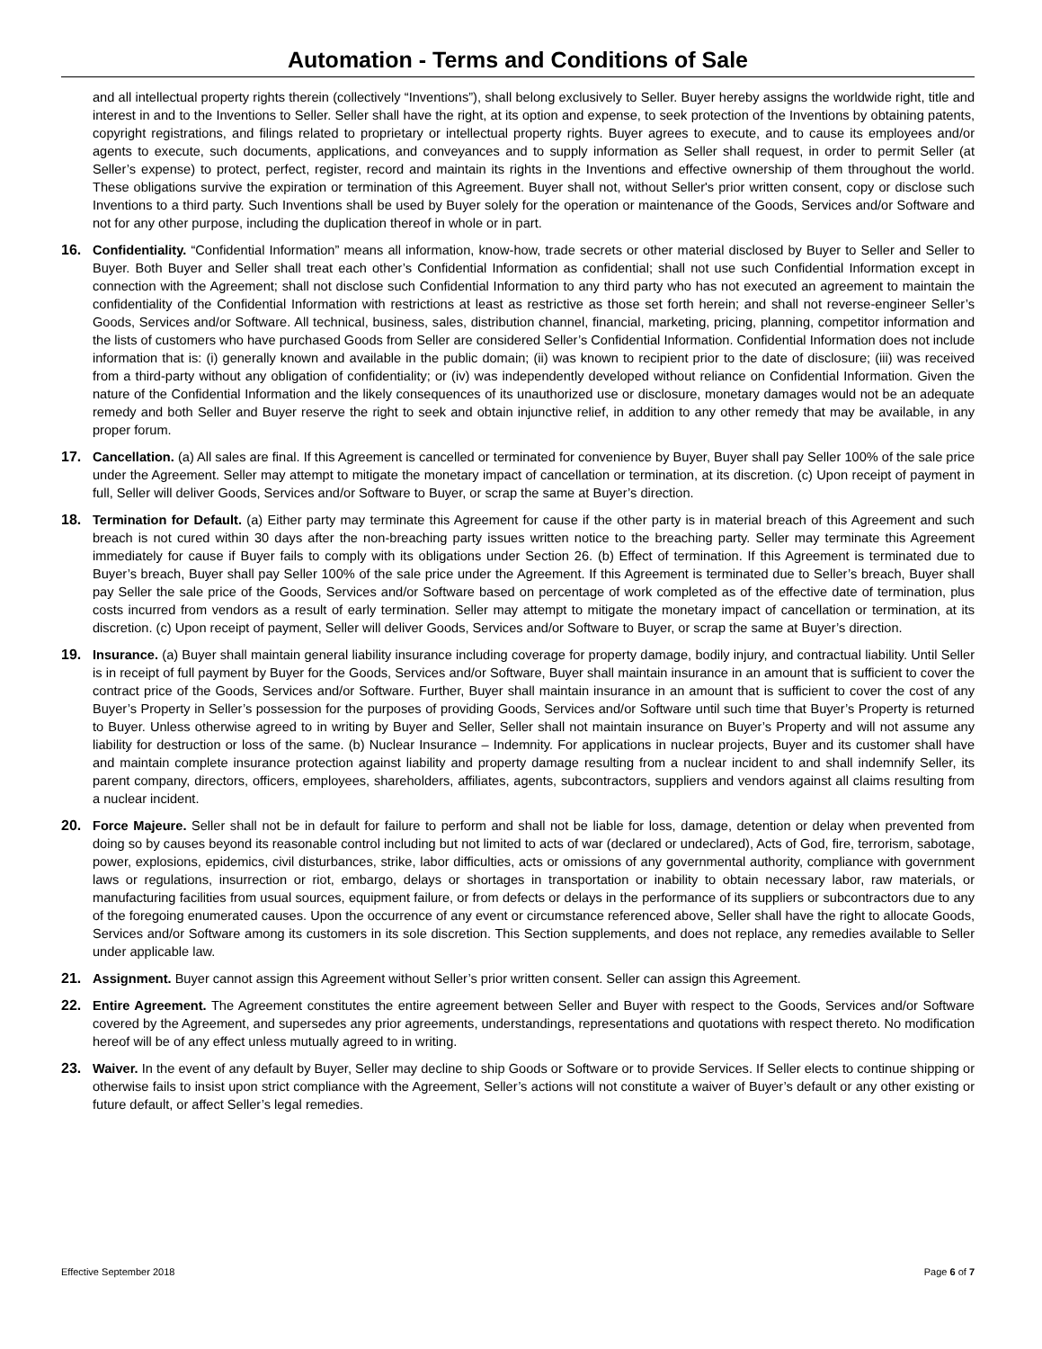Automation - Terms and Conditions of Sale
and all intellectual property rights therein (collectively “Inventions”), shall belong exclusively to Seller. Buyer hereby assigns the worldwide right, title and interest in and to the Inventions to Seller. Seller shall have the right, at its option and expense, to seek protection of the Inventions by obtaining patents, copyright registrations, and filings related to proprietary or intellectual property rights. Buyer agrees to execute, and to cause its employees and/or agents to execute, such documents, applications, and conveyances and to supply information as Seller shall request, in order to permit Seller (at Seller’s expense) to protect, perfect, register, record and maintain its rights in the Inventions and effective ownership of them throughout the world. These obligations survive the expiration or termination of this Agreement. Buyer shall not, without Seller's prior written consent, copy or disclose such Inventions to a third party. Such Inventions shall be used by Buyer solely for the operation or maintenance of the Goods, Services and/or Software and not for any other purpose, including the duplication thereof in whole or in part.
16. Confidentiality. “Confidential Information” means all information, know-how, trade secrets or other material disclosed by Buyer to Seller and Seller to Buyer. Both Buyer and Seller shall treat each other’s Confidential Information as confidential; shall not use such Confidential Information except in connection with the Agreement; shall not disclose such Confidential Information to any third party who has not executed an agreement to maintain the confidentiality of the Confidential Information with restrictions at least as restrictive as those set forth herein; and shall not reverse-engineer Seller’s Goods, Services and/or Software. All technical, business, sales, distribution channel, financial, marketing, pricing, planning, competitor information and the lists of customers who have purchased Goods from Seller are considered Seller’s Confidential Information. Confidential Information does not include information that is: (i) generally known and available in the public domain; (ii) was known to recipient prior to the date of disclosure; (iii) was received from a third-party without any obligation of confidentiality; or (iv) was independently developed without reliance on Confidential Information. Given the nature of the Confidential Information and the likely consequences of its unauthorized use or disclosure, monetary damages would not be an adequate remedy and both Seller and Buyer reserve the right to seek and obtain injunctive relief, in addition to any other remedy that may be available, in any proper forum.
17. Cancellation. (a) All sales are final. If this Agreement is cancelled or terminated for convenience by Buyer, Buyer shall pay Seller 100% of the sale price under the Agreement. Seller may attempt to mitigate the monetary impact of cancellation or termination, at its discretion. (c) Upon receipt of payment in full, Seller will deliver Goods, Services and/or Software to Buyer, or scrap the same at Buyer’s direction.
18. Termination for Default. (a) Either party may terminate this Agreement for cause if the other party is in material breach of this Agreement and such breach is not cured within 30 days after the non-breaching party issues written notice to the breaching party. Seller may terminate this Agreement immediately for cause if Buyer fails to comply with its obligations under Section 26. (b) Effect of termination. If this Agreement is terminated due to Buyer’s breach, Buyer shall pay Seller 100% of the sale price under the Agreement. If this Agreement is terminated due to Seller’s breach, Buyer shall pay Seller the sale price of the Goods, Services and/or Software based on percentage of work completed as of the effective date of termination, plus costs incurred from vendors as a result of early termination. Seller may attempt to mitigate the monetary impact of cancellation or termination, at its discretion. (c) Upon receipt of payment, Seller will deliver Goods, Services and/or Software to Buyer, or scrap the same at Buyer’s direction.
19. Insurance. (a) Buyer shall maintain general liability insurance including coverage for property damage, bodily injury, and contractual liability. Until Seller is in receipt of full payment by Buyer for the Goods, Services and/or Software, Buyer shall maintain insurance in an amount that is sufficient to cover the contract price of the Goods, Services and/or Software. Further, Buyer shall maintain insurance in an amount that is sufficient to cover the cost of any Buyer’s Property in Seller’s possession for the purposes of providing Goods, Services and/or Software until such time that Buyer’s Property is returned to Buyer. Unless otherwise agreed to in writing by Buyer and Seller, Seller shall not maintain insurance on Buyer’s Property and will not assume any liability for destruction or loss of the same. (b) Nuclear Insurance – Indemnity. For applications in nuclear projects, Buyer and its customer shall have and maintain complete insurance protection against liability and property damage resulting from a nuclear incident to and shall indemnify Seller, its parent company, directors, officers, employees, shareholders, affiliates, agents, subcontractors, suppliers and vendors against all claims resulting from a nuclear incident.
20. Force Majeure. Seller shall not be in default for failure to perform and shall not be liable for loss, damage, detention or delay when prevented from doing so by causes beyond its reasonable control including but not limited to acts of war (declared or undeclared), Acts of God, fire, terrorism, sabotage, power, explosions, epidemics, civil disturbances, strike, labor difficulties, acts or omissions of any governmental authority, compliance with government laws or regulations, insurrection or riot, embargo, delays or shortages in transportation or inability to obtain necessary labor, raw materials, or manufacturing facilities from usual sources, equipment failure, or from defects or delays in the performance of its suppliers or subcontractors due to any of the foregoing enumerated causes. Upon the occurrence of any event or circumstance referenced above, Seller shall have the right to allocate Goods, Services and/or Software among its customers in its sole discretion. This Section supplements, and does not replace, any remedies available to Seller under applicable law.
21. Assignment. Buyer cannot assign this Agreement without Seller’s prior written consent. Seller can assign this Agreement.
22. Entire Agreement. The Agreement constitutes the entire agreement between Seller and Buyer with respect to the Goods, Services and/or Software covered by the Agreement, and supersedes any prior agreements, understandings, representations and quotations with respect thereto. No modification hereof will be of any effect unless mutually agreed to in writing.
23. Waiver. In the event of any default by Buyer, Seller may decline to ship Goods or Software or to provide Services. If Seller elects to continue shipping or otherwise fails to insist upon strict compliance with the Agreement, Seller’s actions will not constitute a waiver of Buyer’s default or any other existing or future default, or affect Seller’s legal remedies.
Effective September 2018 Page 6 of 7